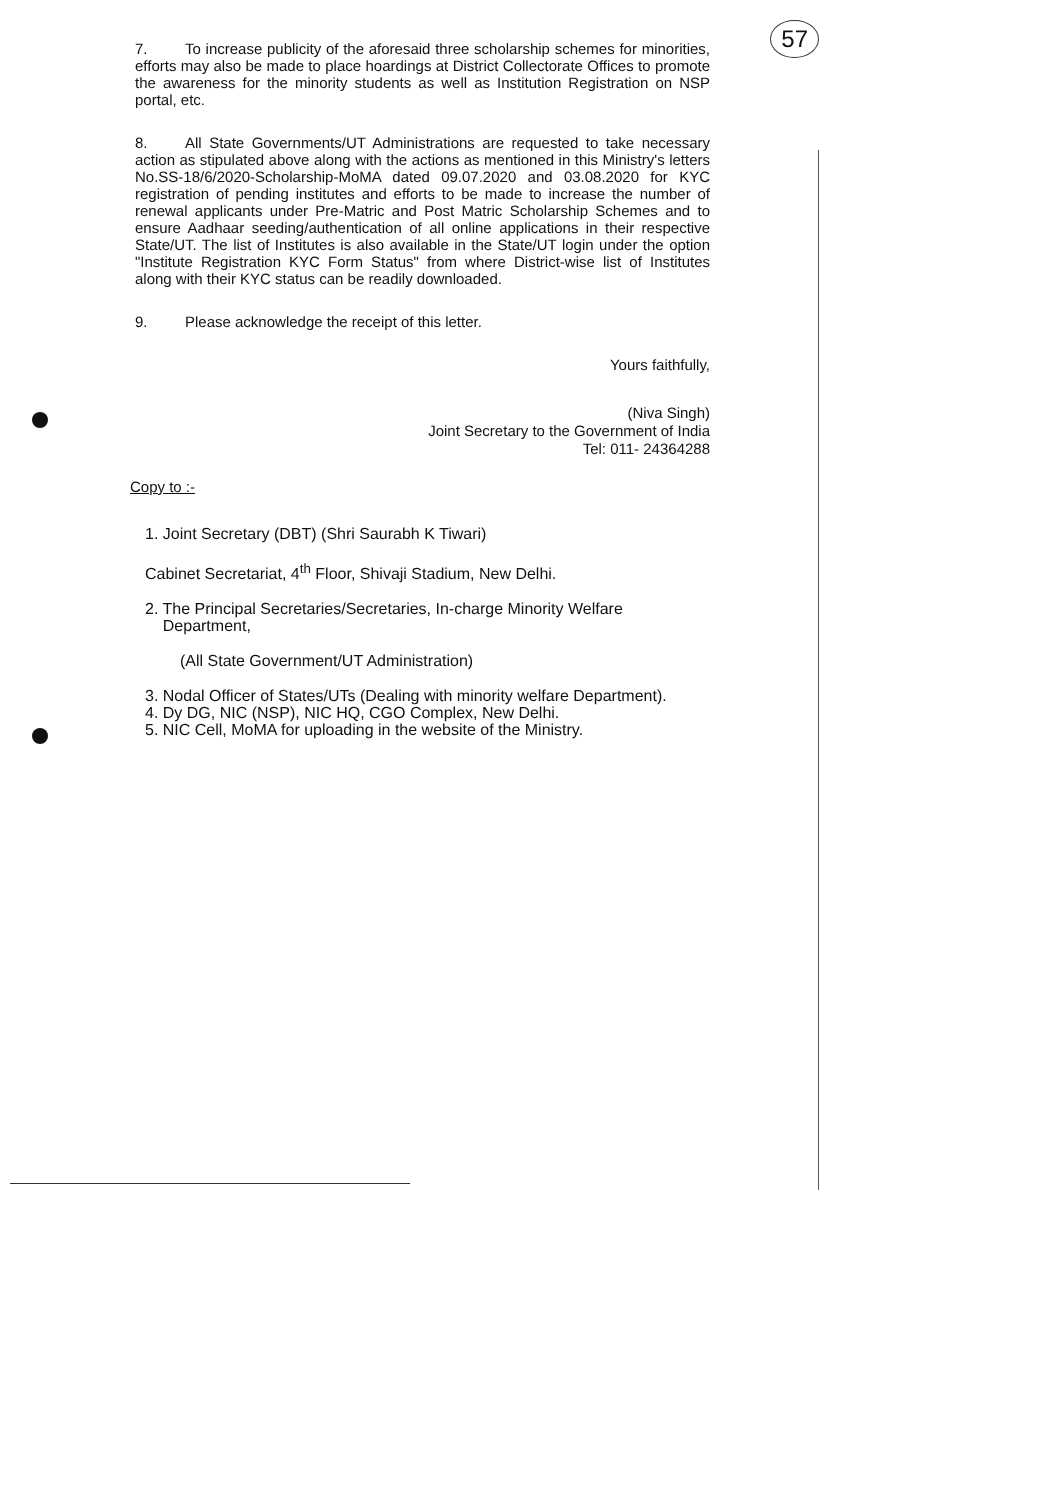57
7. To increase publicity of the aforesaid three scholarship schemes for minorities, efforts may also be made to place hoardings at District Collectorate Offices to promote the awareness for the minority students as well as Institution Registration on NSP portal, etc.
8. All State Governments/UT Administrations are requested to take necessary action as stipulated above along with the actions as mentioned in this Ministry's letters No.SS-18/6/2020-Scholarship-MoMA dated 09.07.2020 and 03.08.2020 for KYC registration of pending institutes and efforts to be made to increase the number of renewal applicants under Pre-Matric and Post Matric Scholarship Schemes and to ensure Aadhaar seeding/authentication of all online applications in their respective State/UT. The list of Institutes is also available in the State/UT login under the option "Institute Registration KYC Form Status" from where District-wise list of Institutes along with their KYC status can be readily downloaded.
9. Please acknowledge the receipt of this letter.
Yours faithfully,
(Niva Singh)
Joint Secretary to the Government of India
Tel: 011- 24364288
Copy to :-
1. Joint Secretary (DBT) (Shri Saurabh K Tiwari)
Cabinet Secretariat, 4<sup>th</sup> Floor, Shivaji Stadium, New Delhi.
2. The Principal Secretaries/Secretaries, In-charge Minority Welfare
Department,
(All State Government/UT Administration)
3. Nodal Officer of States/UTs (Dealing with minority welfare Department).
4. Dy DG, NIC (NSP), NIC HQ, CGO Complex, New Delhi.
5. NIC Cell, MoMA for uploading in the website of the Ministry.